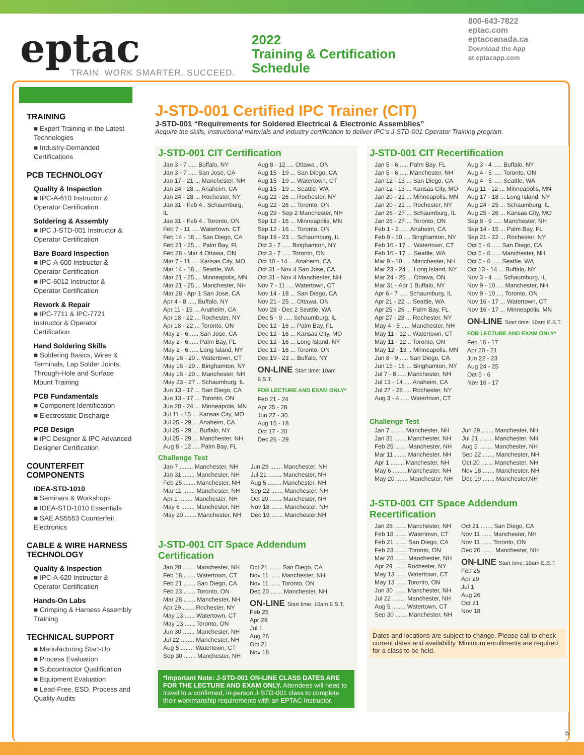eptac
TRAIN. WORK SMARTER. SUCCEED.
2022
Training & Certification
Schedule
800-643-7822
eptac.com
eptaccanada.ca
Download the App
at eptacapp.com
TRAINING
■ Expert Training in the Latest Technologies
■ Industry-Demanded Certifications
PCB TECHNOLOGY
Quality & Inspection
■ IPC-A-610 Instructor & Operator Certification
Soldering & Assembly
■ IPC J-STD-001 Instructor & Operator Certification
Bare Board Inspection
■ IPC-A-600 Instructor & Operator Certification
■ IPC-6012 Instructor & Operator Certification
Rework & Repair
■ IPC-7711 & IPC-7721 Instructor & Operator Certification
Hand Soldering Skills
■ Soldering Basics, Wires & Terminals, Lap Solder Joints, Through-Hole and Surface Mount Training
PCB Fundamentals
■ Component Identification
■ Electrostatic Discharge
PCB Design
■ IPC Designer & IPC Advanced Designer Certification
COUNTERFEIT COMPONENTS
IDEA-STD-1010
■ Seminars & Workshops
■ IDEA-STD-1010 Essentials
■ SAE AS5553 Counterfeit Electronics
CABLE & WIRE HARNESS TECHNOLOGY
Quality & Inspection
■ IPC-A-620 Instructor & Operator Certification
Hands-On Labs
■ Crimping & Harness Assembly Training
TECHNICAL SUPPORT
■ Manufacturing Start-Up
■ Process Evaluation
■ Subcontractor Qualification
■ Equipment Evaluation
■ Lead-Free, ESD, Process and Quality Audits
J-STD-001 Certified IPC Trainer (CIT)
J-STD-001 “Requirements for Soldered Electrical & Electronic Assemblies”
Acquire the skills, instructional materials and industry certification to deliver IPC’s J-STD-001 Operator Training program.
J-STD-001 CIT Certification
| Jan 3 - 7 ..... Buffalo, NY Jan 3 - 7 ..... San Jose, CA Jan 17 - 21 ... Manchester, NH Jan 24 - 28 ... Anaheim, CA Jan 24 - 28 ... Rochester, NY Jan 31 - Feb 4 . Schaumburg, IL Jan 31 - Feb 4 . Toronto, ON Feb 7 - 11 .... Watertown, CT Feb 14 - 18 ... San Diego, CA Feb 21 - 25 ... Palm Bay, FL Feb 28 - Mar 4 Ottawa, ON Mar 7 - 11 .... Kansas City, MO Mar 14 - 18 ... Seattle, WA Mar 21 - 25 ... Minneapolis, MN Mar 21 - 25 ... Manchester, NH Mar 28 - Apr 1 San Jose, CA Apr 4 - 8 ..... Buffalo, NY Apr 11 - 15 ... Anaheim, CA Apr 18 - 22 ... Rochester, NY Apr 18 - 22 ... Toronto, ON May 2 - 6 ..... San Jose, CA May 2 - 6 ..... Palm Bay, FL May 2 - 6 ..... Long Island, NY May 16 - 20 .. Watertown, CT May 16 - 20 .. Binghamton, NY May 16 - 20 .. Manchester, NH May 23 - 27 .. Schaumburg, IL Jun 13 - 17 ... San Diego, CA Jun 13 - 17 ... Toronto, ON Jun 20 - 24 ... Minneapolis, MN Jul 11 - 15 ... Kansas City, MO Jul 25 - 29 ... Anaheim, CA Jul 25 - 29 ... Buffalo, NY Jul 25 - 29 ... Manchester, NH Aug 8 - 12 .... Palm Bay, FL | Aug 8 - 12 .... Ottawa , ON Aug 15 - 19 ... San Diego, CA Aug 15 - 19 ... Watertown, CT Aug 15 - 19 ... Seattle, WA Aug 22 - 26 ... Rochester, NY Aug 22 - 26 ... Toronto, ON Aug 29 - Sep 2 Manchester, NH Sep 12 - 16 ... Minneapolis, MN Sep 12 - 16 ... Toronto, ON Sep 19 - 23 ... Schaumburg, IL Oct 3 - 7 ..... Binghamton, NY Oct 3 - 7 ..... Toronto, ON Oct 10 - 14 ... Anaheim, CA Oct 31 - Nov 4 San Jose, CA Oct 31 - Nov 4 Manchester, NH Nov 7 - 11 .... Watertown, CT Nov 14 - 18 ... San Diego, CA Nov 21 - 25 ... Ottawa, ON Nov 28 - Dec 2 Seattle, WA Dec 5 - 9 ..... Schaumburg, IL Dec 12 - 16 ... Palm Bay, FL Dec 12 - 16 ... Kansas City, MO Dec 12 - 16 ... Long Island, NY Dec 12 - 16 ... Toronto, ON Dec 19 - 23 ... Buffalo, NY ON-LINE Start time: 10am E.S.T. FOR LECTURE AND EXAM ONLY* Feb 21 - 24 Apr 25 - 28 Jun 27 - 30 Aug 15 - 18 Oct 17 - 20 Dec 26 - 29 |
Challenge Test
| Jan 7 ........ Manchester, NH Jan 31 ....... Manchester, NH Feb 25 ....... Manchester, NH Mar 11 ....... Manchester, NH Apr 1 ........ Manchester, NH May 6 ........ Manchester, NH May 20 ....... Manchester, NH | Jun 29 ....... Manchester, NH Jul 21 ........ Manchester, NH Aug 5 ........ Manchester, NH Sep 22 ....... Manchester, NH Oct 20 ....... Manchester, NH Nov 18 ....... Manchester, NH Dec 19 ....... Manchester,NH |
J-STD-001 CIT Space Addendum Certification
| Jan 28 ....... Manchester, NH Feb 18 ....... Watertown, CT Feb 21 ....... San Diego, CA Feb 23 ....... Toronto, ON Mar 28 ....... Manchester, NH Apr 29 ....... Rochester, NY May 13 ...... Watertown, CT May 13 ...... Toronto, ON Jun 30 ....... Manchester, NH Jul 22 ........ Manchester, NH Aug 5 ........ Watertown, CT Sep 30 ....... Manchester, NH | Oct 21 ....... San Diego, CA Nov 11 ...... Manchester, NH Nov 11 ...... Toronto, ON Dec 20 ....... Manchester, NH ON-LINE Start time: 10am E.S.T. Feb 25 Apr 29 Jul 1 Aug 26 Oct 21 Nov 18 |
*Important Note: J-STD-001 ON-LINE CLASS DATES ARE FOR THE LECTURE AND EXAM ONLY. Attendees will need to travel to a confirmed, in-person J-STD-001 class to complete their workmanship requirements with an EPTAC Instructor.
J-STD-001 CIT Recertification
| Jan 5 - 6 ..... Palm Bay, FL Jan 5 - 6 ..... Manchester, NH Jan 12 - 13 ... San Diego, CA Jan 12 - 13 ... Kansas City, MO Jan 20 - 21 ... Minneapolis, MN Jan 20 - 21 ... Rochester, NY Jan 26 - 27 ... Schaumburg, IL Jan 26 - 27 ... Toronto, ON Feb 1 - 2 ..... Anaheim, CA Feb 9 - 10 .... Binghamton, NY Feb 16 - 17 ... Watertown, CT Feb 16 - 17 ... Seattle, WA Mar 9 - 10 .... Manchester, NH Mar 23 - 24 ... Long Island, NY Mar 24 - 25 ... Ottawa, ON Mar 31 - Apr 1 Buffalo, NY Apr 6 - 7 ..... Schaumburg, IL Apr 21 - 22 ... Seattle, WA Apr 25 - 26 ... Palm Bay, FL Apr 27 - 28 ... Rochester, NY May 4 - 5 ..... Manchester, NH May 11 - 12 .. Watertown, CT May 11 - 12 .. Toronto, ON May 12 - 13 .. Minneapolis, MN Jun 8 - 9 ..... San Diego, CA Jun 15 - 16 ... Binghamton, NY Jul 7 - 8 ..... Manchester, NH Jul 13 - 14 .... Anaheim, CA Jul 27 - 28 .... Rochester, NY Aug 3 - 4 ..... Watertown, CT | Aug 3 - 4 ..... Buffalo, NY Aug 4 - 5 ..... Toronto, ON Aug 4 - 5 ..... Seattle, WA Aug 11 - 12 ... Minneapolis, MN Aug 17 - 18 ... Long Island, NY Aug 24 - 25 ... Schaumburg, IL Aug 25 - 26 ... Kansas City, MO Sep 8 - 9 ..... Manchester, NH Sep 14 - 15 ... Palm Bay, FL Sep 21 - 22 ... Rochester, NY Oct 5 - 6 ..... San Diego, CA Oct 5 - 6 ..... Manchester, NH Oct 5 - 6 ..... Seattle, WA Oct 13 - 14 ... Buffalo, NY Nov 3 - 4 ..... Schaumburg, IL Nov 9 - 10 .... Manchester, NH Nov 9 - 10 .... Toronto, ON Nov 16 - 17 ... Watertown, CT Nov 16 - 17 ... Minneapolis, MN ON-LINE Start time: 10am E.S.T. FOR LECTURE AND EXAM ONLY* Feb 16 - 17 Apr 20 - 21 Jun 22 - 23 Aug 24 - 25 Oct 5 - 6 Nov 16 - 17 |
Challenge Test
| Jan 7 ........ Manchester, NH Jan 31 ....... Manchester, NH Feb 25 ....... Manchester, NH Mar 11 ....... Manchester, NH Apr 1 ........ Manchester, NH May 6 ........ Manchester, NH May 20 ....... Manchester, NH | Jun 29 ....... Manchester, NH Jul 21 ........ Manchester, NH Aug 5 ........ Manchester, NH Sep 22 ....... Manchester, NH Oct 20 ....... Manchester, NH Nov 18 ....... Manchester, NH Dec 19 ....... Manchester,NH |
J-STD-001 CIT Space Addendum Recertification
| Jan 28 ....... Manchester, NH Feb 18 ....... Watertown, CT Feb 21 ....... San Diego, CA Feb 23 ....... Toronto, ON Mar 28 ....... Manchester, NH Apr 29 ....... Rochester, NY May 13 ...... Watertown, CT May 13 ...... Toronto, ON Jun 30 ....... Manchester, NH Jul 22 ........ Manchester, NH Aug 5 ........ Watertown, CT Sep 30 ....... Manchester, NH | Oct 21 ....... San Diego, CA Nov 11 ...... Manchester, NH Nov 11 ...... Toronto, ON Dec 20 ....... Manchester, NH ON-LINE Start time: 10am E.S.T. Feb 25 Apr 29 Jul 1 Aug 26 Oct 21 Nov 18 |
Dates and locations are subject to change. Please call to check current dates and availability. Minimum enrollments are required for a class to be held.
5